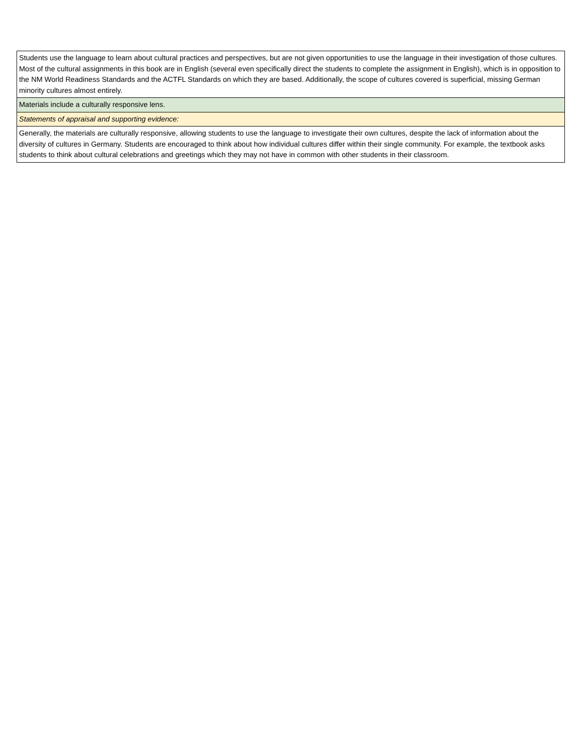| Students use the language to learn about cultural practices and perspectives, but are not given opportunities to use the language in their investigation of those cultures. Most of the cultural assignments in this book are in English (several even specifically direct the students to complete the assignment in English), which is in opposition to the NM World Readiness Standards and the ACTFL Standards on which they are based. Additionally, the scope of cultures covered is superficial, missing German minority cultures almost entirely. |
| Materials include a culturally responsive lens. |
| Statements of appraisal and supporting evidence: |
| Generally, the materials are culturally responsive, allowing students to use the language to investigate their own cultures, despite the lack of information about the diversity of cultures in Germany. Students are encouraged to think about how individual cultures differ within their single community. For example, the textbook asks students to think about cultural celebrations and greetings which they may not have in common with other students in their classroom. |